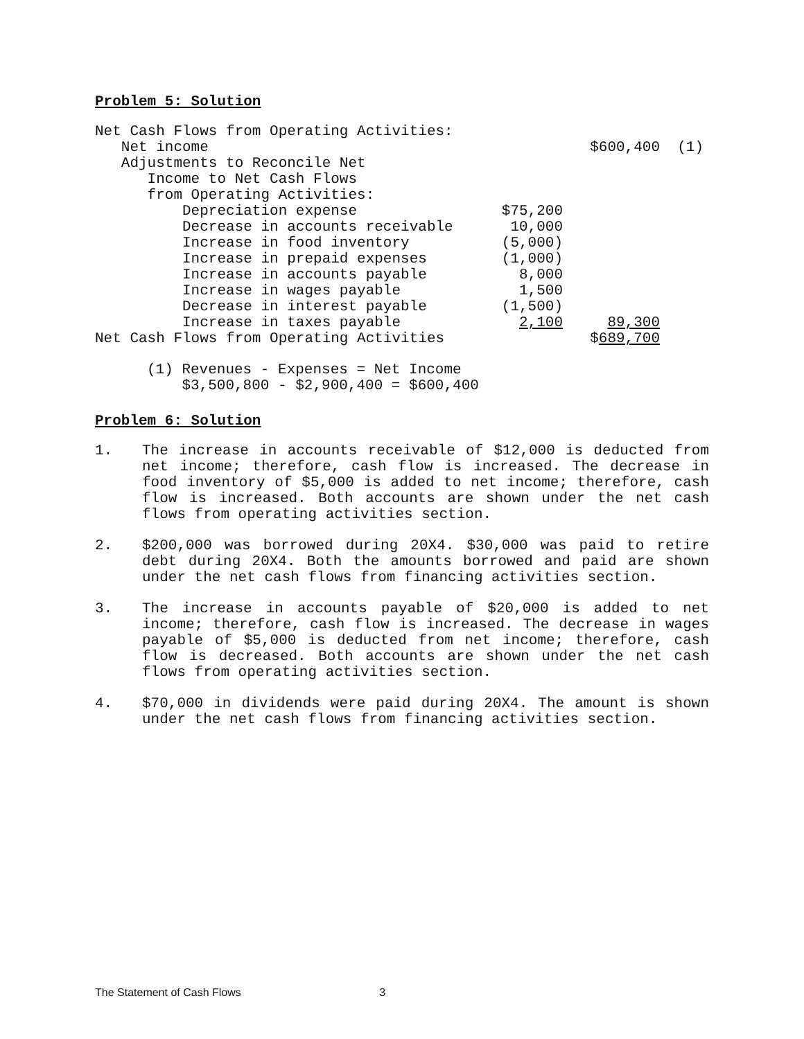Problem 5: Solution
| Net Cash Flows from Operating Activities: | | | |
| Net income | | $600,400 | (1) |
| Adjustments to Reconcile Net | | | |
| Income to Net Cash Flows | | | |
| from Operating Activities: | | | |
| Depreciation expense | $75,200 | | |
| Decrease in accounts receivable | 10,000 | | |
| Increase in food inventory | (5,000) | | |
| Increase in prepaid expenses | (1,000) | | |
| Increase in accounts payable | 8,000 | | |
| Increase in wages payable | 1,500 | | |
| Decrease in interest payable | (1,500) | | |
| Increase in taxes payable | 2,100 | 89,300 | |
| Net Cash Flows from Operating Activities | | $ 689,700 | |
(1) Revenues - Expenses = Net Income $3,500,800 - $2,900,400 = $600,400
Problem 6: Solution
1. The increase in accounts receivable of $12,000 is deducted from net income; therefore, cash flow is increased. The decrease in food inventory of $5,000 is added to net income; therefore, cash flow is increased. Both accounts are shown under the net cash flows from operating activities section.
2. $200,000 was borrowed during 20X4. $30,000 was paid to retire debt during 20X4. Both the amounts borrowed and paid are shown under the net cash flows from financing activities section.
3. The increase in accounts payable of $20,000 is added to net income; therefore, cash flow is increased. The decrease in wages payable of $5,000 is deducted from net income; therefore, cash flow is decreased. Both accounts are shown under the net cash flows from operating activities section.
4. $70,000 in dividends were paid during 20X4. The amount is shown under the net cash flows from financing activities section.
The Statement of Cash Flows 3